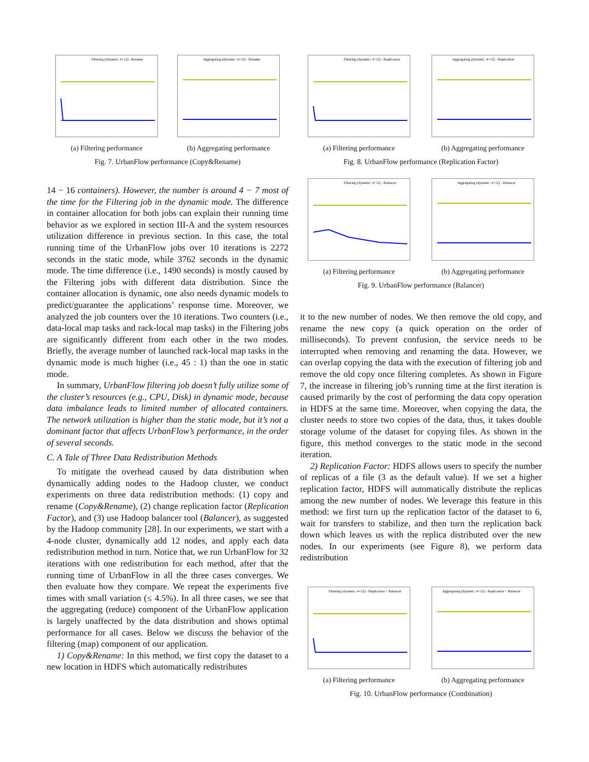Filtering (dynamic: 4+12) - Rename
(a) Filtering performance
Aggregating (dynamic: 4+12) - Rename
(b) Aggregating performance
Fig. 7. UrbanFlow performance (Copy&Rename)
Filtering (dynamic: 4+12) - Replication
(a) Filtering performance
Aggregating (dynamic: 4+12) - Replication
(b) Aggregating performance
Fig. 8. UrbanFlow performance (Replication Factor)
Filtering (dynamic: 4+12) - Balancer
(a) Filtering performance
Aggregating (dynamic: 4+12) - Balancer
(b) Aggregating performance
Fig. 9. UrbanFlow performance (Balancer)
14 − 16 containers). However, the number is around 4 − 7 most of the time for the Filtering job in the dynamic mode. The difference in container allocation for both jobs can explain their running time behavior as we explored in section III-A and the system resources utilization difference in previous section. In this case, the total running time of the UrbanFlow jobs over 10 iterations is 2272 seconds in the static mode, while 3762 seconds in the dynamic mode. The time difference (i.e., 1490 seconds) is mostly caused by the Filtering jobs with different data distribution. Since the container allocation is dynamic, one also needs dynamic models to predict/guarantee the applications’ response time. Moreover, we analyzed the job counters over the 10 iterations. Two counters (i.e., data-local map tasks and rack-local map tasks) in the Filtering jobs are significantly different from each other in the two modes. Briefly, the average number of launched rack-local map tasks in the dynamic mode is much higher (i.e., 45 : 1) than the one in static mode.
In summary, UrbanFlow filtering job doesn’t fully utilize some of the cluster’s resources (e.g., CPU, Disk) in dynamic mode, because data imbalance leads to limited number of allocated containers. The network utilization is higher than the static mode, but it’s not a dominant factor that affects UrbanFlow’s performance, in the order of several seconds.
C. A Tale of Three Data Redistribution Methods
To mitigate the overhead caused by data distribution when dynamically adding nodes to the Hadoop cluster, we conduct experiments on three data redistribution methods: (1) copy and rename (Copy&Rename), (2) change replication factor (Replication Factor), and (3) use Hadoop balancer tool (Balancer), as suggested by the Hadoop community [28]. In our experiments, we start with a 4-node cluster, dynamically add 12 nodes, and apply each data redistribution method in turn. Notice that, we run UrbanFlow for 32 iterations with one redistribution for each method, after that the running time of UrbanFlow in all the three cases converges. We then evaluate how they compare. We repeat the experiments five times with small variation (≤ 4.5%). In all three cases, we see that the aggregating (reduce) component of the UrbanFlow application is largely unaffected by the data distribution and shows optimal performance for all cases. Below we discuss the behavior of the filtering (map) component of our application.
1) Copy&Rename: In this method, we first copy the dataset to a new location in HDFS which automatically redistributes
it to the new number of nodes. We then remove the old copy, and rename the new copy (a quick operation on the order of milliseconds). To prevent confusion, the service needs to be interrupted when removing and renaming the data. However, we can overlap copying the data with the execution of filtering job and remove the old copy once filtering completes. As shown in Figure 7, the increase in filtering job’s running time at the first iteration is caused primarily by the cost of performing the data copy operation in HDFS at the same time. Moreover, when copying the data, the cluster needs to store two copies of the data, thus, it takes double storage volume of the dataset for copying files. As shown in the figure, this method converges to the static mode in the second iteration.
2) Replication Factor: HDFS allows users to specify the number of replicas of a file (3 as the default value). If we set a higher replication factor, HDFS will automatically distribute the replicas among the new number of nodes. We leverage this feature in this method: we first turn up the replication factor of the dataset to 6, wait for transfers to stabilize, and then turn the replication back down which leaves us with the replica distributed over the new nodes. In our experiments (see Figure 8), we perform data redistribution
Filtering (dynamic: 4+12) - Replication + Balancer
(a) Filtering performance
Aggregating (dynamic: 4+12) - Replication + Balancer
(b) Aggregating performance
Fig. 10. UrbanFlow performance (Combination)